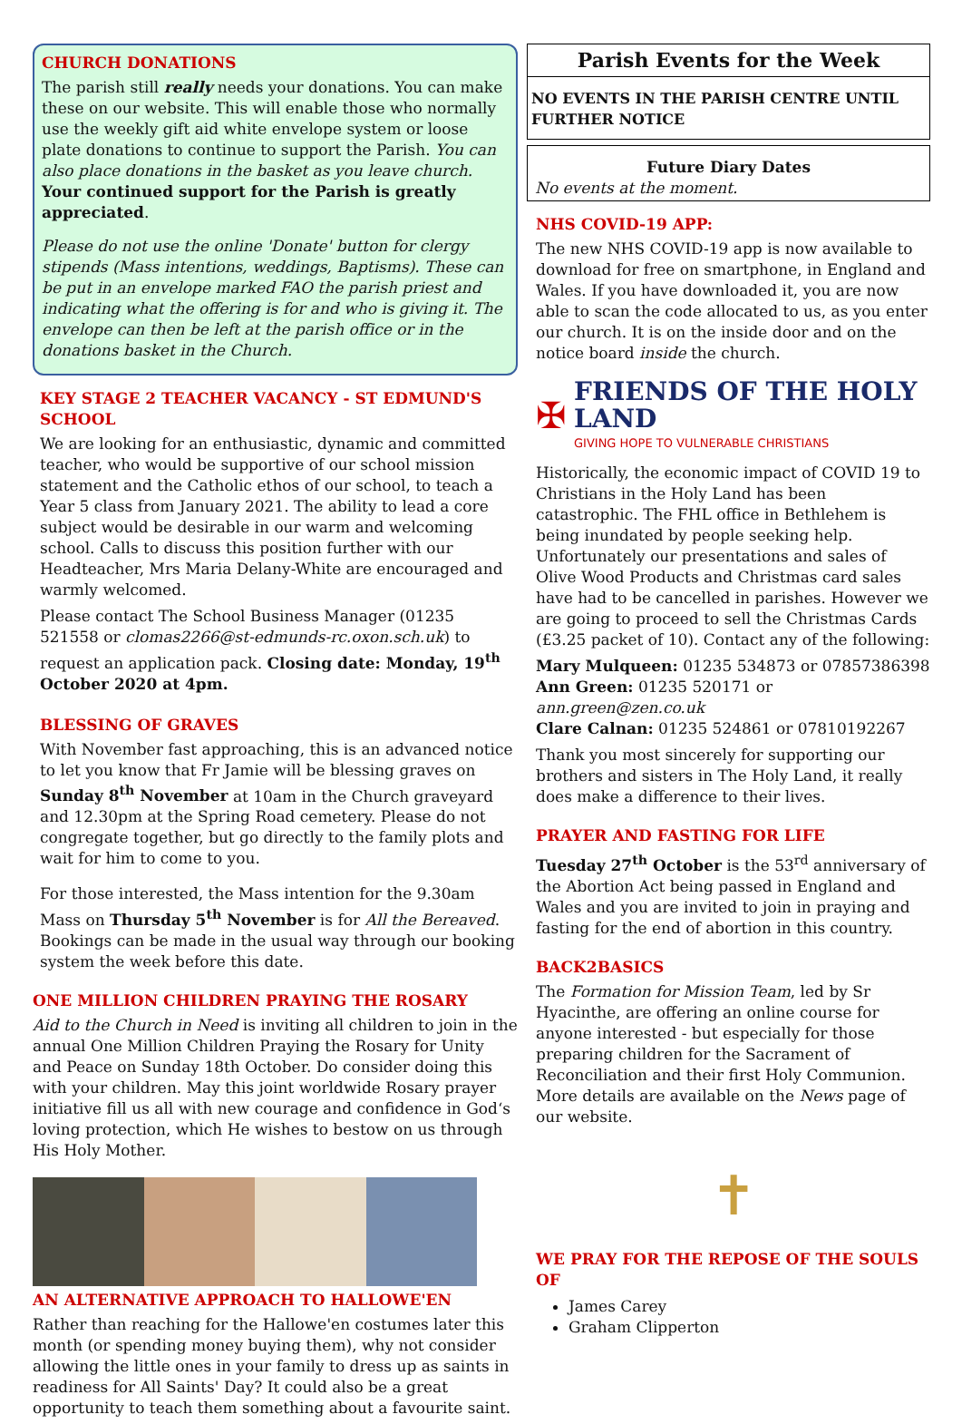CHURCH DONATIONS
The parish still really needs your donations. You can make these on our website. This will enable those who normally use the weekly gift aid white envelope system or loose plate donations to continue to support the Parish. You can also place donations in the basket as you leave church. Your continued support for the Parish is greatly appreciated.
Please do not use the online 'Donate' button for clergy stipends (Mass intentions, weddings, Baptisms). These can be put in an envelope marked FAO the parish priest and indicating what the offering is for and who is giving it. The envelope can then be left at the parish office or in the donations basket in the Church.
KEY STAGE 2 TEACHER VACANCY - ST EDMUND'S SCHOOL
We are looking for an enthusiastic, dynamic and committed teacher, who would be supportive of our school mission statement and the Catholic ethos of our school, to teach a Year 5 class from January 2021. The ability to lead a core subject would be desirable in our warm and welcoming school. Calls to discuss this position further with our Headteacher, Mrs Maria Delany-White are encouraged and warmly welcomed.
Please contact The School Business Manager (01235 521558 or clomas2266@st-edmunds-rc.oxon.sch.uk) to request an application pack. Closing date: Monday, 19<sup>th</sup> October 2020 at 4pm.
BLESSING OF GRAVES
With November fast approaching, this is an advanced notice to let you know that Fr Jamie will be blessing graves on Sunday 8<sup>th</sup> November at 10am in the Church graveyard and 12.30pm at the Spring Road cemetery. Please do not congregate together, but go directly to the family plots and wait for him to come to you.
For those interested, the Mass intention for the 9.30am Mass on Thursday 5<sup>th</sup> November is for All the Bereaved. Bookings can be made in the usual way through our booking system the week before this date.
ONE MILLION CHILDREN PRAYING THE ROSARY
Aid to the Church in Need is inviting all children to join in the annual One Million Children Praying the Rosary for Unity and Peace on Sunday 18th October. Do consider doing this with your children. May this joint worldwide Rosary prayer initiative fill us all with new courage and confidence in God‘s loving protection, which He wishes to bestow on us through His Holy Mother.
AN ALTERNATIVE APPROACH TO HALLOWE'EN
Rather than reaching for the Hallowe'en costumes later this month (or spending money buying them), why not consider allowing the little ones in your family to dress up as saints in readiness for All Saints' Day? It could also be a great opportunity to teach them something about a favourite saint.
Parish Events for the Week
NO EVENTS IN THE PARISH CENTRE UNTIL FURTHER NOTICE
Future Diary Dates
No events at the moment.
NHS COVID-19 APP:
The new NHS COVID-19 app is now available to download for free on smartphone, in England and Wales. If you have downloaded it, you are now able to scan the code allocated to us, as you enter our church. It is on the inside door and on the notice board inside the church.
✠
FRIENDS OF THE HOLY LAND
GIVING HOPE TO VULNERABLE CHRISTIANS
Historically, the economic impact of COVID 19 to Christians in the Holy Land has been catastrophic. The FHL office in Bethlehem is being inundated by people seeking help. Unfortunately our presentations and sales of Olive Wood Products and Christmas card sales have had to be cancelled in parishes. However we are going to proceed to sell the Christmas Cards (£3.25 packet of 10). Contact any of the following:
Mary Mulqueen: 01235 534873 or 07857386398
Ann Green: 01235 520171 or ann.green@zen.co.uk
Clare Calnan: 01235 524861 or 07810192267
Thank you most sincerely for supporting our brothers and sisters in The Holy Land, it really does make a difference to their lives.
PRAYER AND FASTING FOR LIFE
Tuesday 27<sup>th</sup> October is the 53<sup>rd</sup> anniversary of the Abortion Act being passed in England and Wales and you are invited to join in praying and fasting for the end of abortion in this country.
BACK2BASICS
The Formation for Mission Team, led by Sr Hyacinthe, are offering an online course for anyone interested - but especially for those preparing children for the Sacrament of Reconciliation and their first Holy Communion. More details are available on the News page of our website.
✝
WE PRAY FOR THE REPOSE OF THE SOULS OF
James Carey
Graham Clipperton